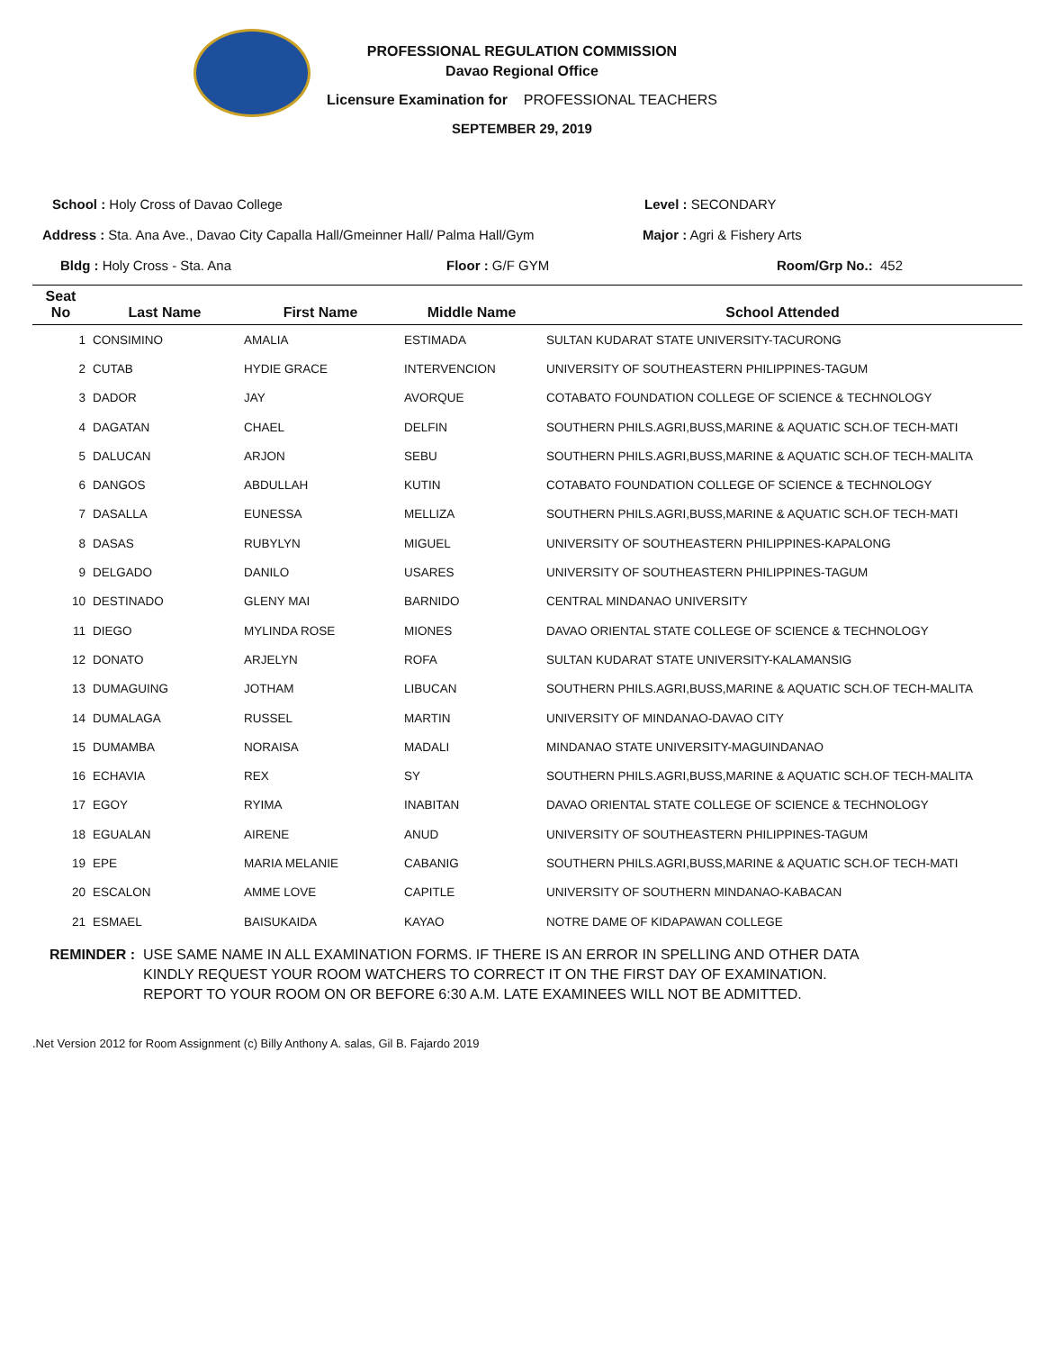PROFESSIONAL REGULATION COMMISSION
Davao Regional Office
Licensure Examination for PROFESSIONAL TEACHERS
SEPTEMBER 29, 2019
School : Holy Cross of Davao College
Level : SECONDARY
Address : Sta. Ana Ave., Davao City Capalla Hall/Gmeinner Hall/ Palma Hall/Gym
Major : Agri & Fishery Arts
Bldg : Holy Cross - Sta. Ana Floor : G/F GYM Room/Grp No.: 452
| Seat No | Last Name | First Name | Middle Name | School Attended |
| --- | --- | --- | --- | --- |
| 1 | CONSIMINO | AMALIA | ESTIMADA | SULTAN KUDARAT STATE UNIVERSITY-TACURONG |
| 2 | CUTAB | HYDIE GRACE | INTERVENCION | UNIVERSITY OF SOUTHEASTERN PHILIPPINES-TAGUM |
| 3 | DADOR | JAY | AVORQUE | COTABATO FOUNDATION COLLEGE OF SCIENCE & TECHNOLOGY |
| 4 | DAGATAN | CHAEL | DELFIN | SOUTHERN PHILS.AGRI,BUSS,MARINE & AQUATIC SCH.OF TECH-MATI |
| 5 | DALUCAN | ARJON | SEBU | SOUTHERN PHILS.AGRI,BUSS,MARINE & AQUATIC SCH.OF TECH-MALITA |
| 6 | DANGOS | ABDULLAH | KUTIN | COTABATO FOUNDATION COLLEGE OF SCIENCE & TECHNOLOGY |
| 7 | DASALLA | EUNESSA | MELLIZA | SOUTHERN PHILS.AGRI,BUSS,MARINE & AQUATIC SCH.OF TECH-MATI |
| 8 | DASAS | RUBYLYN | MIGUEL | UNIVERSITY OF SOUTHEASTERN PHILIPPINES-KAPALONG |
| 9 | DELGADO | DANILO | USARES | UNIVERSITY OF SOUTHEASTERN PHILIPPINES-TAGUM |
| 10 | DESTINADO | GLENY MAI | BARNIDO | CENTRAL MINDANAO UNIVERSITY |
| 11 | DIEGO | MYLINDA ROSE | MIONES | DAVAO ORIENTAL STATE COLLEGE OF SCIENCE & TECHNOLOGY |
| 12 | DONATO | ARJELYN | ROFA | SULTAN KUDARAT STATE UNIVERSITY-KALAMANSIG |
| 13 | DUMAGUING | JOTHAM | LIBUCAN | SOUTHERN PHILS.AGRI,BUSS,MARINE & AQUATIC SCH.OF TECH-MALITA |
| 14 | DUMALAGA | RUSSEL | MARTIN | UNIVERSITY OF MINDANAO-DAVAO CITY |
| 15 | DUMAMBA | NORAISA | MADALI | MINDANAO STATE UNIVERSITY-MAGUINDANAO |
| 16 | ECHAVIA | REX | SY | SOUTHERN PHILS.AGRI,BUSS,MARINE & AQUATIC SCH.OF TECH-MALITA |
| 17 | EGOY | RYIMA | INABITAN | DAVAO ORIENTAL STATE COLLEGE OF SCIENCE & TECHNOLOGY |
| 18 | EGUALAN | AIRENE | ANUD | UNIVERSITY OF SOUTHEASTERN PHILIPPINES-TAGUM |
| 19 | EPE | MARIA MELANIE | CABANIG | SOUTHERN PHILS.AGRI,BUSS,MARINE & AQUATIC SCH.OF TECH-MATI |
| 20 | ESCALON | AMME LOVE | CAPITLE | UNIVERSITY OF SOUTHERN MINDANAO-KABACAN |
| 21 | ESMAEL | BAISUKAIDA | KAYAO | NOTRE DAME OF KIDAPAWAN COLLEGE |
REMINDER : USE SAME NAME IN ALL EXAMINATION FORMS. IF THERE IS AN ERROR IN SPELLING AND OTHER DATA
KINDLY REQUEST YOUR ROOM WATCHERS TO CORRECT IT ON THE FIRST DAY OF EXAMINATION.
REPORT TO YOUR ROOM ON OR BEFORE 6:30 A.M. LATE EXAMINEES WILL NOT BE ADMITTED.
.Net Version 2012 for Room Assignment (c) Billy Anthony A. salas, Gil B. Fajardo 2019